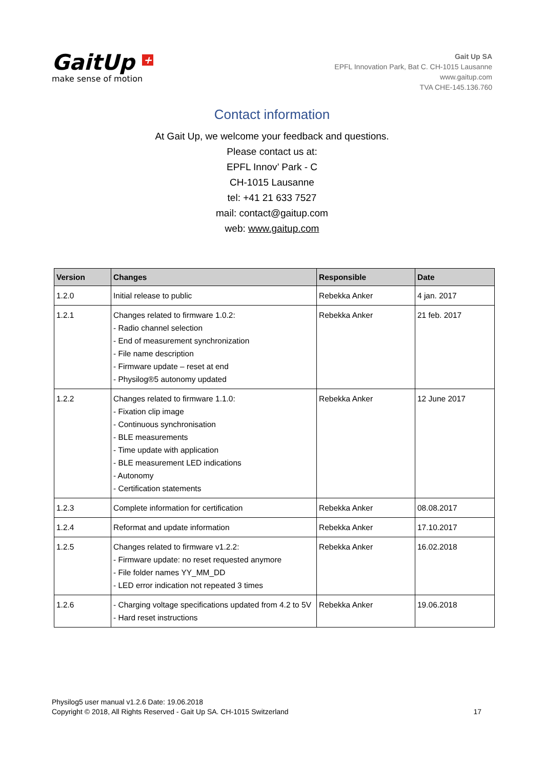GaitUp +
make sense of motion
Gait Up SA
EPFL Innovation Park, Bat C. CH-1015 Lausanne
www.gaitup.com
TVA CHE-145.136.760
Contact information
At Gait Up, we welcome your feedback and questions.
Please contact us at:
EPFL Innov’ Park - C
CH-1015 Lausanne
tel: +41 21 633 7527
mail: contact@gaitup.com
web: www.gaitup.com
| Version | Changes | Responsible | Date |
| --- | --- | --- | --- |
| 1.2.0 | Initial release to public | Rebekka Anker | 4 jan. 2017 |
| 1.2.1 | Changes related to firmware 1.0.2: - Radio channel selection - End of measurement synchronization - File name description - Firmware update – reset at end - Physilog®5 autonomy updated | Rebekka Anker | 21 feb. 2017 |
| 1.2.2 | Changes related to firmware 1.1.0: - Fixation clip image - Continuous synchronisation - BLE measurements - Time update with application - BLE measurement LED indications - Autonomy - Certification statements | Rebekka Anker | 12 June 2017 |
| 1.2.3 | Complete information for certification | Rebekka Anker | 08.08.2017 |
| 1.2.4 | Reformat and update information | Rebekka Anker | 17.10.2017 |
| 1.2.5 | Changes related to firmware v1.2.2: - Firmware update: no reset requested anymore - File folder names YY_MM_DD - LED error indication not repeated 3 times | Rebekka Anker | 16.02.2018 |
| 1.2.6 | - Charging voltage specifications updated from 4.2 to 5V - Hard reset instructions | Rebekka Anker | 19.06.2018 |
Physilog5 user manual v1.2.6 Date: 19.06.2018
Copyright © 2018, All Rights Reserved - Gait Up SA. CH-1015 Switzerland
17